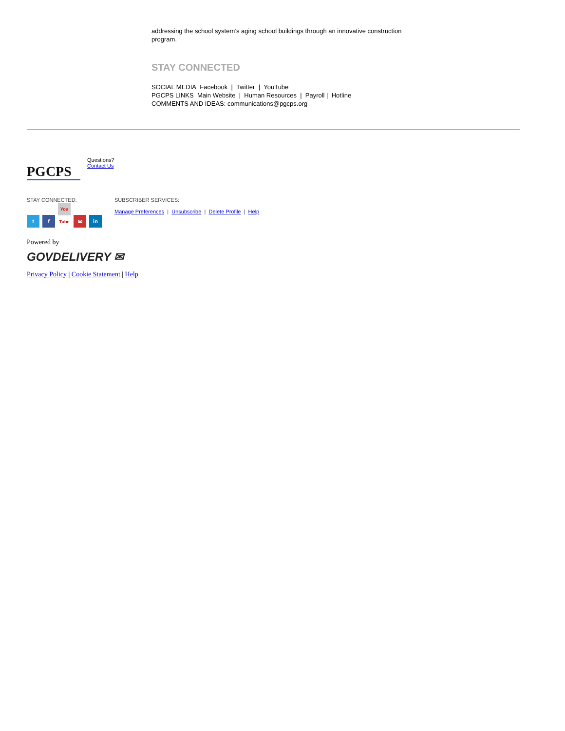addressing the school system’s aging school buildings through an innovative construction program.
STAY CONNECTED
SOCIAL MEDIA Facebook | Twitter | YouTube
PGCPS LINKS Main Website | Human Resources | Payroll | Hotline
COMMENTS AND IDEAS: communications@pgcps.org
PGCPS
Questions?
Contact Us
STAY CONNECTED:
t f You Tube ✉ in
SUBSCRIBER SERVICES:
Manage Preferences | Unsubscribe | Delete Profile | Help
Powered by
GOVDELIVERY ✉
Privacy Policy | Cookie Statement | Help